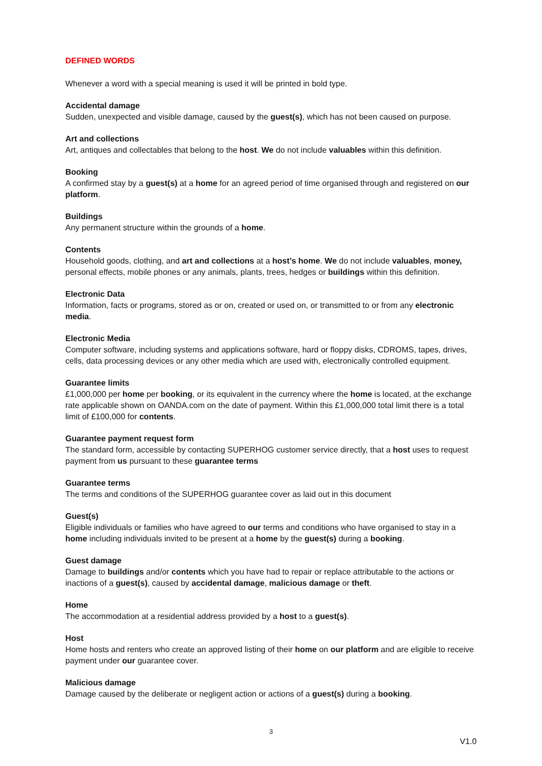DEFINED WORDS
Whenever a word with a special meaning is used it will be printed in bold type.
Accidental damage
Sudden, unexpected and visible damage, caused by the guest(s), which has not been caused on purpose.
Art and collections
Art, antiques and collectables that belong to the host. We do not include valuables within this definition.
Booking
A confirmed stay by a guest(s) at a home for an agreed period of time organised through and registered on our platform.
Buildings
Any permanent structure within the grounds of a home.
Contents
Household goods, clothing, and art and collections at a host’s home. We do not include valuables, money, personal effects, mobile phones or any animals, plants, trees, hedges or buildings within this definition.
Electronic Data
Information, facts or programs, stored as or on, created or used on, or transmitted to or from any electronic media.
Electronic Media
Computer software, including systems and applications software, hard or floppy disks, CDROMS, tapes, drives, cells, data processing devices or any other media which are used with, electronically controlled equipment.
Guarantee limits
£1,000,000 per home per booking, or its equivalent in the currency where the home is located, at the exchange rate applicable shown on OANDA.com on the date of payment. Within this £1,000,000 total limit there is a total limit of £100,000 for contents.
Guarantee payment request form
The standard form, accessible by contacting SUPERHOG customer service directly, that a host uses to request payment from us pursuant to these guarantee terms
Guarantee terms
The terms and conditions of the SUPERHOG guarantee cover as laid out in this document
Guest(s)
Eligible individuals or families who have agreed to our terms and conditions who have organised to stay in a home including individuals invited to be present at a home by the guest(s) during a booking.
Guest damage
Damage to buildings and/or contents which you have had to repair or replace attributable to the actions or inactions of a guest(s), caused by accidental damage, malicious damage or theft.
Home
The accommodation at a residential address provided by a host to a guest(s).
Host
Home hosts and renters who create an approved listing of their home on our platform and are eligible to receive payment under our guarantee cover.
Malicious damage
Damage caused by the deliberate or negligent action or actions of a guest(s) during a booking.
3
V1.0